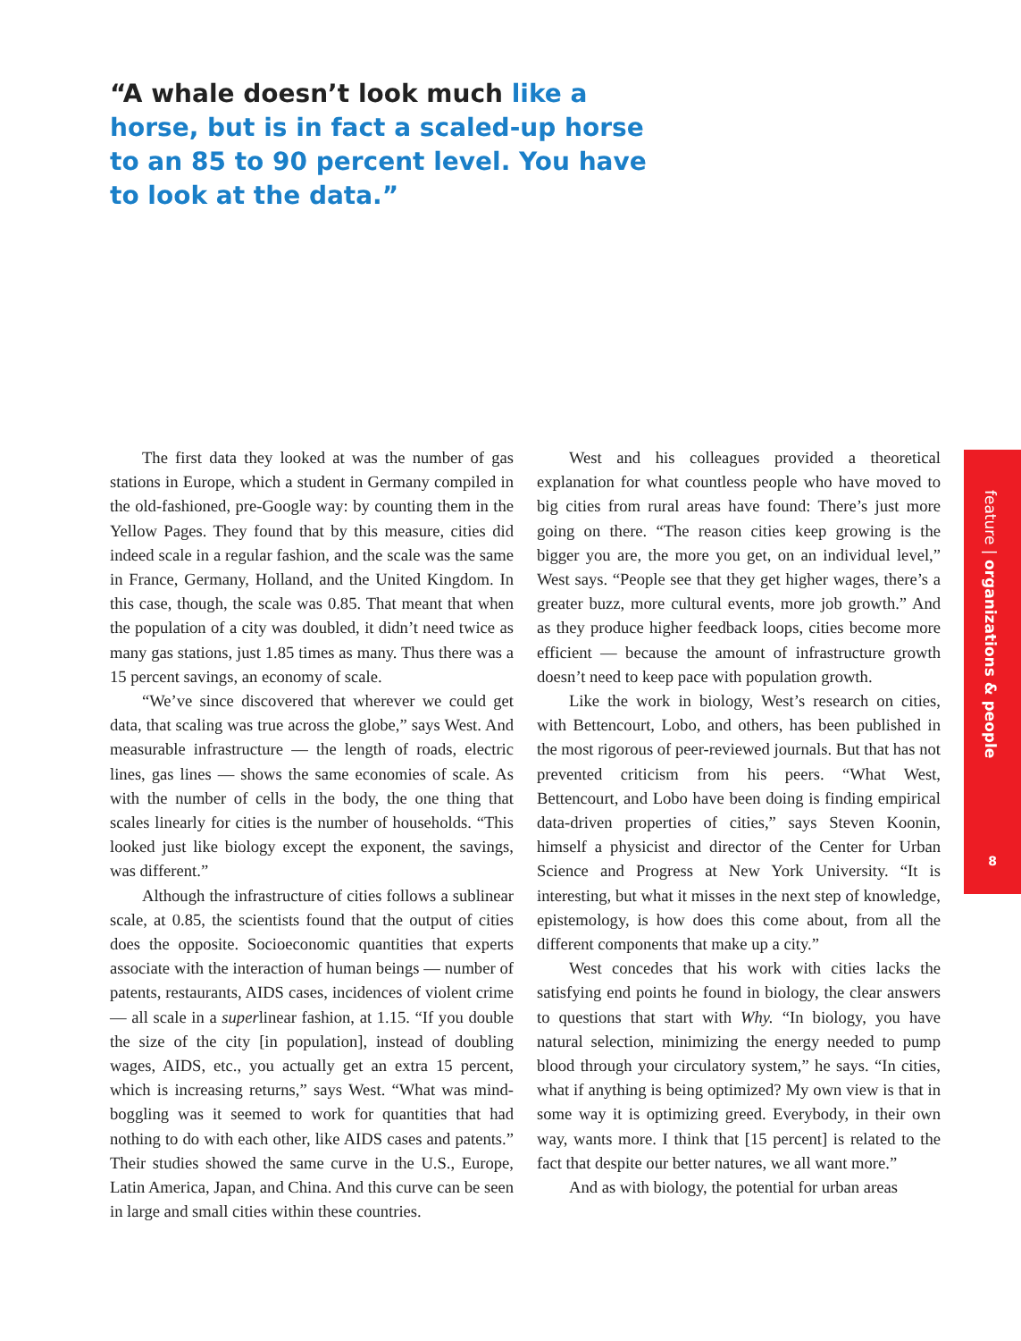“A whale doesn’t look much like a horse, but is in fact a scaled-up horse to an 85 to 90 percent level. You have to look at the data.”
The first data they looked at was the number of gas stations in Europe, which a student in Germany compiled in the old-fashioned, pre-Google way: by counting them in the Yellow Pages. They found that by this measure, cities did indeed scale in a regular fashion, and the scale was the same in France, Germany, Holland, and the United Kingdom. In this case, though, the scale was 0.85. That meant that when the population of a city was doubled, it didn’t need twice as many gas stations, just 1.85 times as many. Thus there was a 15 percent savings, an economy of scale.
“We’ve since discovered that wherever we could get data, that scaling was true across the globe,” says West. And measurable infrastructure — the length of roads, electric lines, gas lines — shows the same economies of scale. As with the number of cells in the body, the one thing that scales linearly for cities is the number of households. “This looked just like biology except the exponent, the savings, was different.”
Although the infrastructure of cities follows a sublinear scale, at 0.85, the scientists found that the output of cities does the opposite. Socioeconomic quantities that experts associate with the interaction of human beings — number of patents, restaurants, AIDS cases, incidences of violent crime — all scale in a superlinear fashion, at 1.15. “If you double the size of the city [in population], instead of doubling wages, AIDS, etc., you actually get an extra 15 percent, which is increasing returns,” says West. “What was mind-boggling was it seemed to work for quantities that had nothing to do with each other, like AIDS cases and patents.” Their studies showed the same curve in the U.S., Europe, Latin America, Japan, and China. And this curve can be seen in large and small cities within these countries.
West and his colleagues provided a theoretical explanation for what countless people who have moved to big cities from rural areas have found: There’s just more going on there. “The reason cities keep growing is the bigger you are, the more you get, on an individual level,” West says. “People see that they get higher wages, there’s a greater buzz, more cultural events, more job growth.” And as they produce higher feedback loops, cities become more efficient — because the amount of infrastructure growth doesn’t need to keep pace with population growth.
Like the work in biology, West’s research on cities, with Bettencourt, Lobo, and others, has been published in the most rigorous of peer-reviewed journals. But that has not prevented criticism from his peers. “What West, Bettencourt, and Lobo have been doing is finding empirical data-driven properties of cities,” says Steven Koonin, himself a physicist and director of the Center for Urban Science and Progress at New York University. “It is interesting, but what it misses in the next step of knowledge, epistemology, is how does this come about, from all the different components that make up a city.”
West concedes that his work with cities lacks the satisfying end points he found in biology, the clear answers to questions that start with Why. “In biology, you have natural selection, minimizing the energy needed to pump blood through your circulatory system,” he says. “In cities, what if anything is being optimized? My own view is that in some way it is optimizing greed. Everybody, in their own way, wants more. I think that [15 percent] is related to the fact that despite our better natures, we all want more.”
And as with biology, the potential for urban areas
feature | organizations & people
8